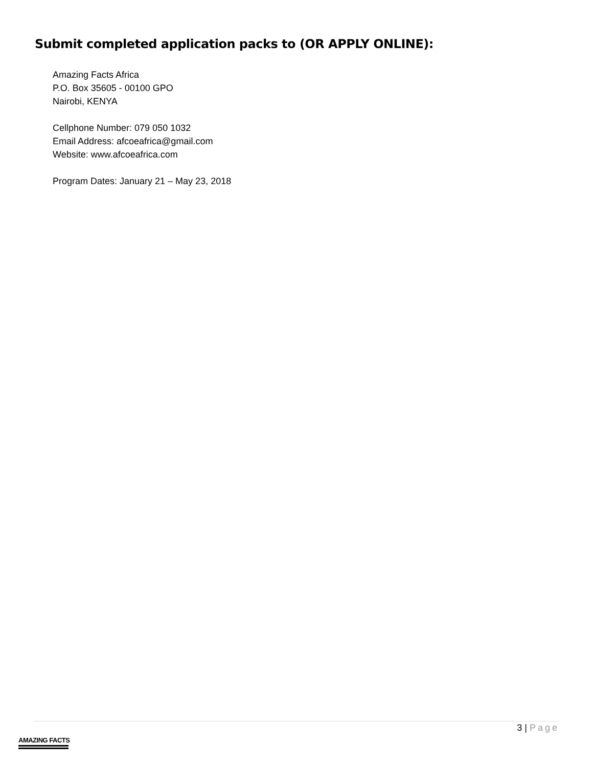Submit completed application packs to (OR APPLY ONLINE):
Amazing Facts Africa
P.O. Box 35605 - 00100 GPO
Nairobi, KENYA
Cellphone Number: 079 050 1032
Email Address: afcoeafrica@gmail.com
Website: www.afcoeafrica.com
Program Dates: January 21 – May 23, 2018
3 | Page
AMAZING FACTS